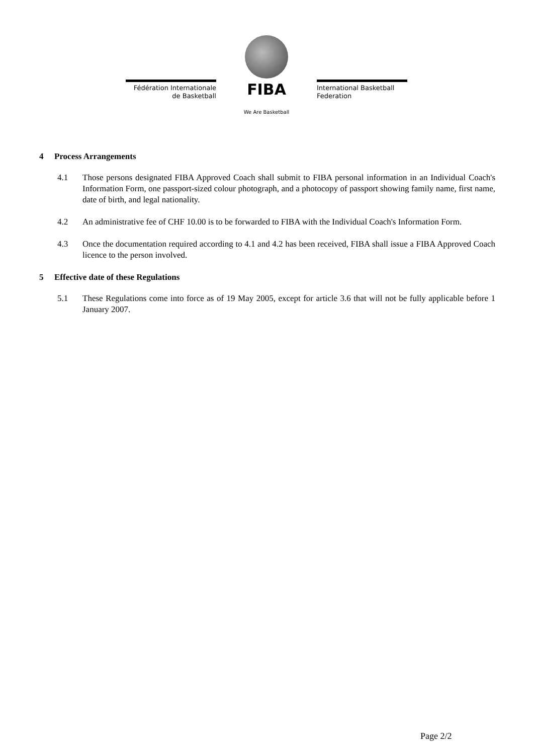Fédération Internationale
de Basketball
FIBA
We Are Basketball
International Basketball
Federation
4 Process Arrangements
4.1 Those persons designated FIBA Approved Coach shall submit to FIBA personal information in an Individual Coach's Information Form, one passport-sized colour photograph, and a photocopy of passport showing family name, first name, date of birth, and legal nationality.
4.2 An administrative fee of CHF 10.00 is to be forwarded to FIBA with the Individual Coach's Information Form.
4.3 Once the documentation required according to 4.1 and 4.2 has been received, FIBA shall issue a FIBA Approved Coach licence to the person involved.
5 Effective date of these Regulations
5.1 These Regulations come into force as of 19 May 2005, except for article 3.6 that will not be fully applicable before 1 January 2007.
Page 2/2